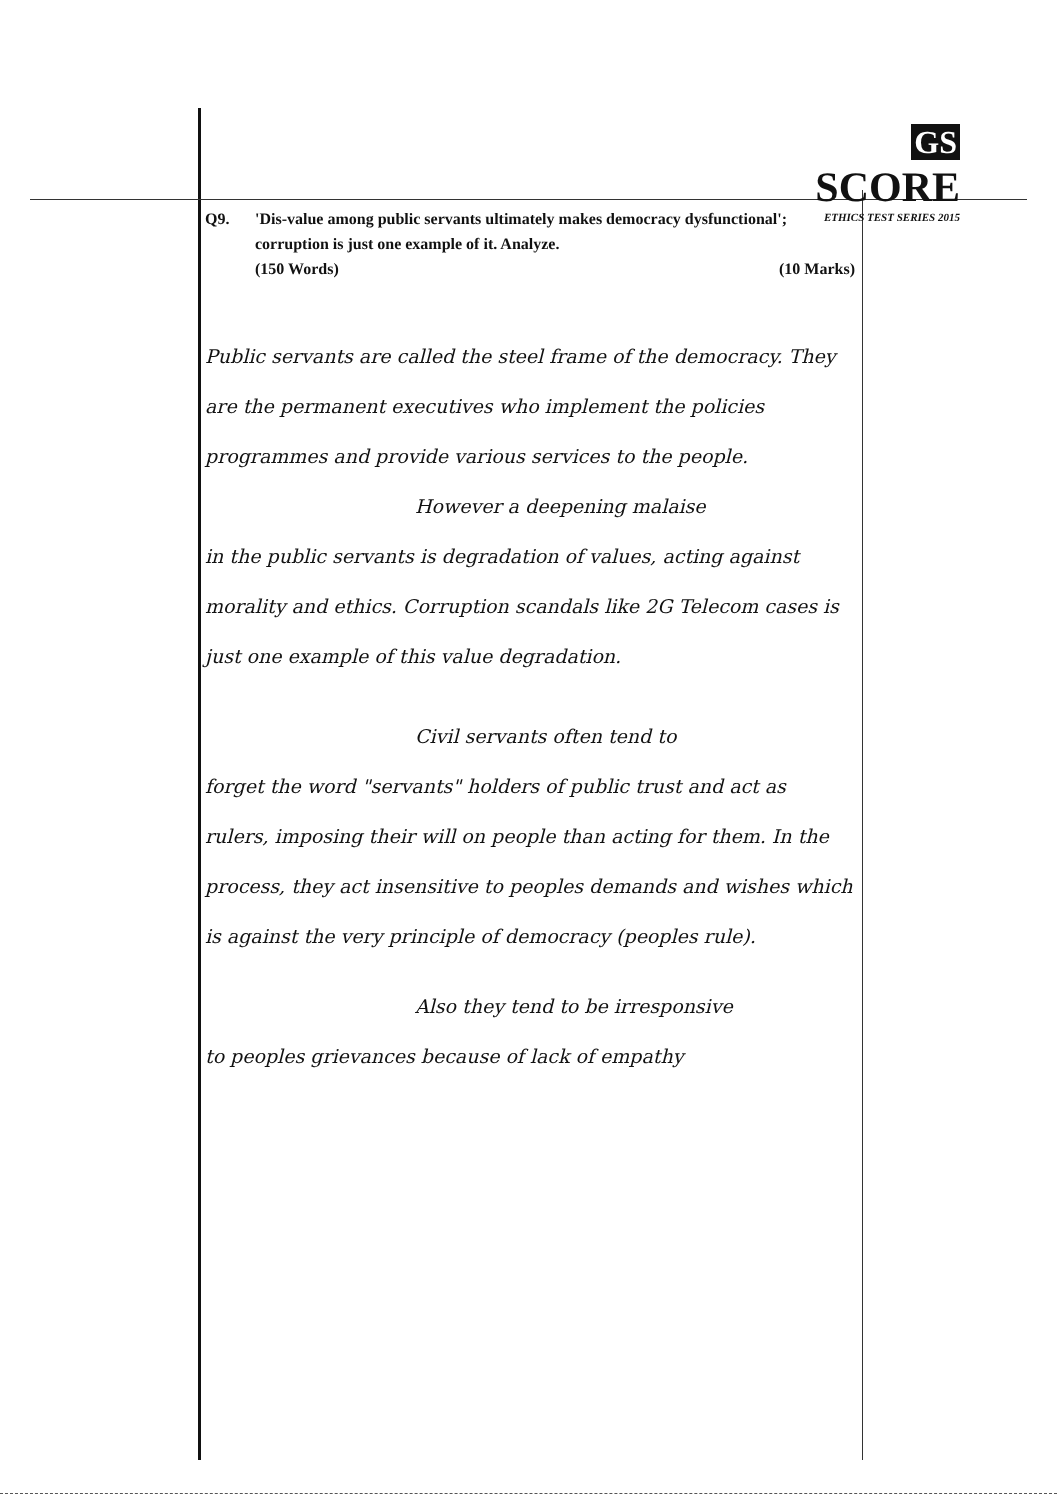GS SCORE
ETHICS TEST SERIES 2015
Q9. 'Dis-value among public servants ultimately makes democracy dysfunctional'; corruption is just one example of it. Analyze.
(150 Words) (10 Marks)
Public servants are called the steel frame of the democracy. They are the permanent executives who implement the policies programmes and provide various services to the people.
However a deepening malaise
in the public servants is degradation of values, acting against morality and ethics. Corruption scandals like 2G Telecom cases is just one example of this value degradation.
Civil servants often tend to
forget the word "servants" holders of public trust and act as rulers, imposing their will on people than acting for them. In the process, they act insensitive to peoples demands and wishes which is against the very principle of democracy (peoples rule).
Also they tend to be irresponsive
to peoples grievances because of lack of empathy